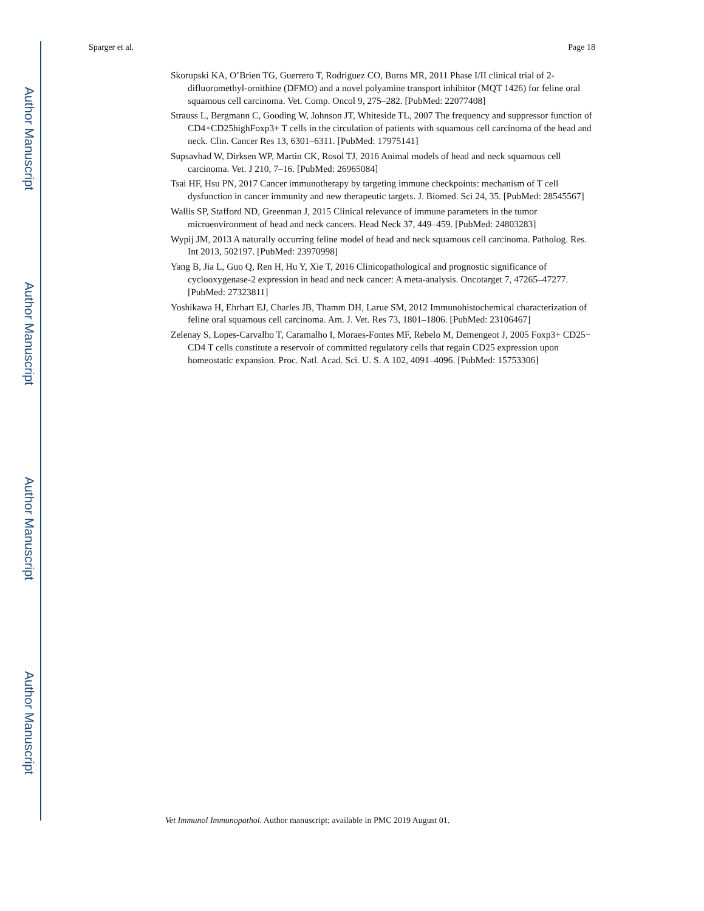Author Manuscript
Author Manuscript
Author Manuscript
Author Manuscript
Sparger et al. Page 18
Skorupski KA, O’Brien TG, Guerrero T, Rodriguez CO, Burns MR, 2011 Phase I/II clinical trial of 2-difluoromethyl-ornithine (DFMO) and a novel polyamine transport inhibitor (MQT 1426) for feline oral squamous cell carcinoma. Vet. Comp. Oncol 9, 275–282. [PubMed: 22077408]
Strauss L, Bergmann C, Gooding W, Johnson JT, Whiteside TL, 2007 The frequency and suppressor function of CD4+CD25highFoxp3+ T cells in the circulation of patients with squamous cell carcinoma of the head and neck. Clin. Cancer Res 13, 6301–6311. [PubMed: 17975141]
Supsavhad W, Dirksen WP, Martin CK, Rosol TJ, 2016 Animal models of head and neck squamous cell carcinoma. Vet. J 210, 7–16. [PubMed: 26965084]
Tsai HF, Hsu PN, 2017 Cancer immunotherapy by targeting immune checkpoints: mechanism of T cell dysfunction in cancer immunity and new therapeutic targets. J. Biomed. Sci 24, 35. [PubMed: 28545567]
Wallis SP, Stafford ND, Greenman J, 2015 Clinical relevance of immune parameters in the tumor microenvironment of head and neck cancers. Head Neck 37, 449–459. [PubMed: 24803283]
Wypij JM, 2013 A naturally occurring feline model of head and neck squamous cell carcinoma. Patholog. Res. Int 2013, 502197. [PubMed: 23970998]
Yang B, Jia L, Guo Q, Ren H, Hu Y, Xie T, 2016 Clinicopathological and prognostic significance of cyclooxygenase-2 expression in head and neck cancer: A meta-analysis. Oncotarget 7, 47265–47277. [PubMed: 27323811]
Yoshikawa H, Ehrhart EJ, Charles JB, Thamm DH, Larue SM, 2012 Immunohistochemical characterization of feline oral squamous cell carcinoma. Am. J. Vet. Res 73, 1801–1806. [PubMed: 23106467]
Zelenay S, Lopes-Carvalho T, Caramalho I, Moraes-Fontes MF, Rebelo M, Demengeot J, 2005 Foxp3+ CD25− CD4 T cells constitute a reservoir of committed regulatory cells that regain CD25 expression upon homeostatic expansion. Proc. Natl. Acad. Sci. U. S. A 102, 4091–4096. [PubMed: 15753306]
Vet Immunol Immunopathol. Author manuscript; available in PMC 2019 August 01.